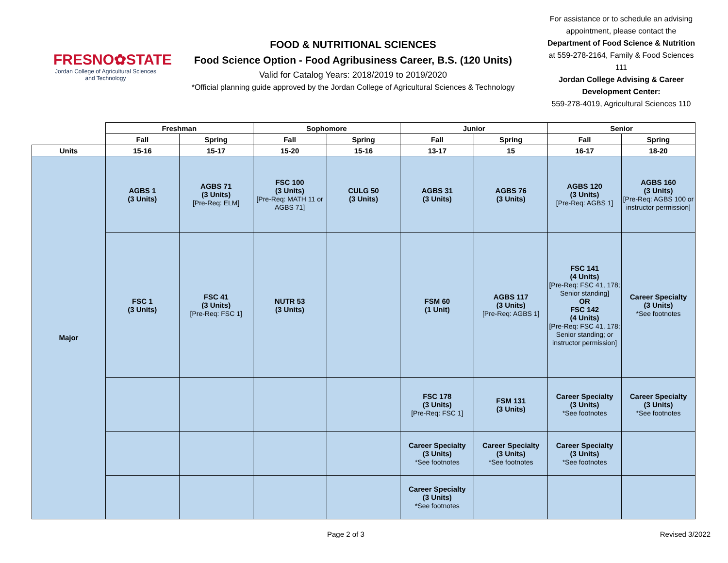FRESNO✿STATE
Jordan College of Agricultural Sciences and Technology
FOOD & NUTRITIONAL SCIENCES
Food Science Option - Food Agribusiness Career, B.S. (120 Units)
Valid for Catalog Years: 2018/2019 to 2019/2020
*Official planning guide approved by the Jordan College of Agricultural Sciences & Technology
For assistance or to schedule an advising appointment, please contact the Department of Food Science & Nutrition at 559-278-2164, Family & Food Sciences 111
Jordan College Advising & Career Development Center:
559-278-4019, Agricultural Sciences 110
| | Freshman | | Sophomore | | Junior | | Senior | |
| --- | --- | --- | --- | --- | --- | --- | --- | --- |
| | Fall | Spring | Fall | Spring | Fall | Spring | Fall | Spring |
| Units | 15-16 | 15-17 | 15-20 | 15-16 | 13-17 | 15 | 16-17 | 18-20 |
| Major | AGBS 1 (3 Units) | AGBS 71 (3 Units) [Pre-Req: ELM] | FSC 100 (3 Units) [Pre-Req: MATH 11 or AGBS 71] | CULG 50 (3 Units) | AGBS 31 (3 Units) | AGBS 76 (3 Units) | AGBS 120 (3 Units) [Pre-Req: AGBS 1] | AGBS 160 (3 Units) [Pre-Req: AGBS 100 or instructor permission] |
| | FSC 1 (3 Units) | FSC 41 (3 Units) [Pre-Req: FSC 1] | NUTR 53 (3 Units) | | FSM 60 (1 Unit) | AGBS 117 (3 Units) [Pre-Req: AGBS 1] | FSC 141 (4 Units) [Pre-Req: FSC 41, 178; Senior standing] OR FSC 142 (4 Units) [Pre-Req: FSC 41, 178; Senior standing; or instructor permission] | Career Specialty (3 Units) *See footnotes |
| | | | | | FSC 178 (3 Units) [Pre-Req: FSC 1] | FSM 131 (3 Units) | Career Specialty (3 Units) *See footnotes | Career Specialty (3 Units) *See footnotes |
| | | | | | Career Specialty (3 Units) *See footnotes | Career Specialty (3 Units) *See footnotes | Career Specialty (3 Units) *See footnotes | |
| | | | | | Career Specialty (3 Units) *See footnotes | | | |
Page 2 of 3 Revised 3/2022